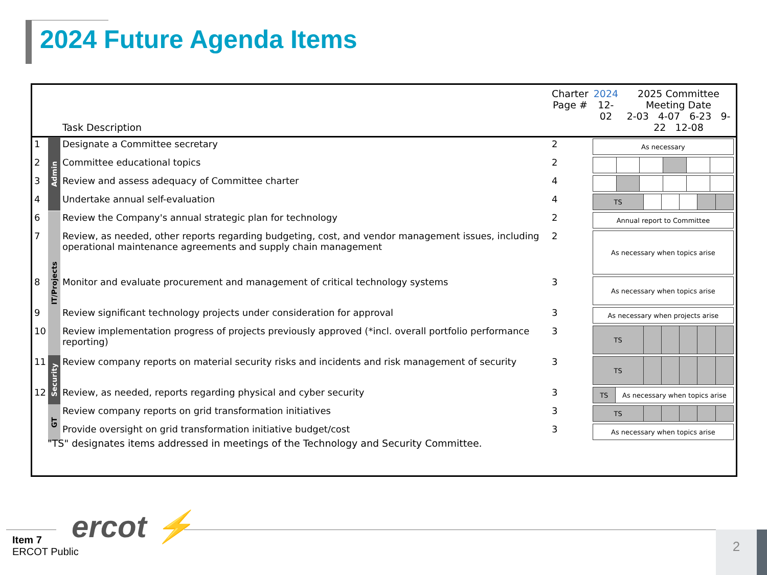2024 Future Agenda Items
| | | Task Description | Charter Page # | 2024 12-02 | 2025 Committee Meeting Date 2-03 4-07 6-23 9-22 12-08 |
| --- | --- | --- | --- | --- | --- |
| 1 | Admin | Designate a Committee secretary | 2 | / As necessary / | |
| 2 | | Committee educational topics | 2 | | |
| 3 | | Review and assess adequacy of Committee charter | 4 | | |
| 4 | | Undertake annual self-evaluation | 4 | / TS / / / / / / | |
| 6 | IT/Projects | Review the Company's annual strategic plan for technology | 2 | / Annual report to Committee / | |
| 7 | | Review, as needed, other reports regarding budgeting, cost, and vendor management issues, including operational maintenance agreements and supply chain management | 2 | / As necessary when topics arise / | |
| 8 | | Monitor and evaluate procurement and management of critical technology systems | 3 | / As necessary when topics arise / | |
| 9 | | Review significant technology projects under consideration for approval | 3 | / As necessary when projects arise / | |
| 10 | | Review implementation progress of projects previously approved (*incl. overall portfolio performance reporting) | 3 | / TS / / / / / / | |
| 11 | Security | Review company reports on material security risks and incidents and risk management of security | 3 | / TS / / / / / / | |
| 12 | | Review, as needed, reports regarding physical and cyber security | 3 | / TS / As necessary when topics arise / | |
| | GT | Review company reports on grid transformation initiatives | 3 | / TS / / / / / / | |
| | | Provide oversight on grid transformation initiative budget/cost | 3 | / As necessary when topics arise / | |
"TS" designates items addressed in meetings of the Technology and Security Committee.
ercot ⚡
Item 7
ERCOT Public
2